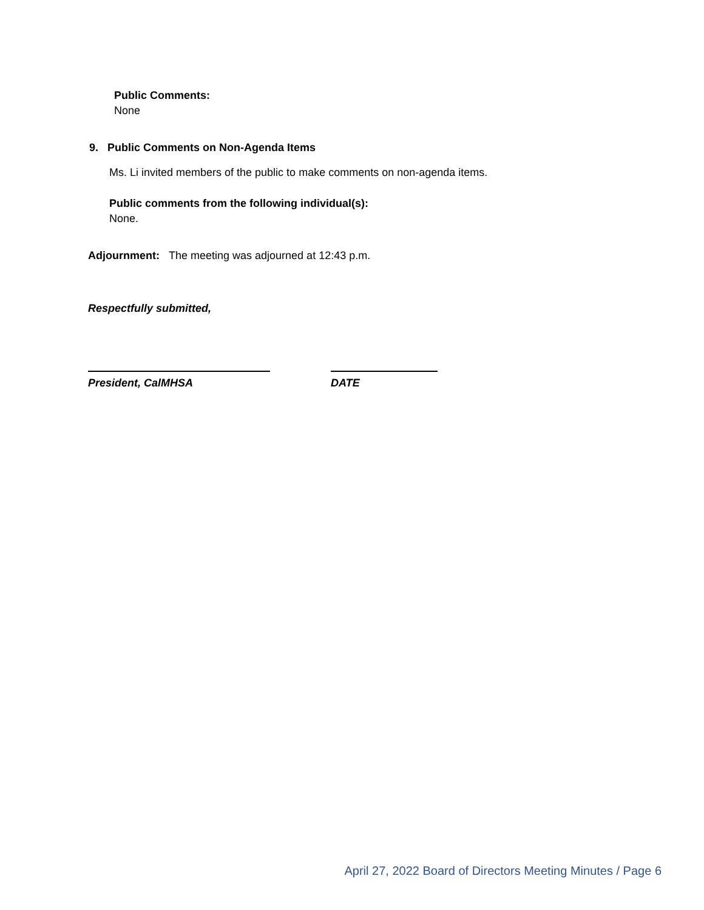Public Comments:
None
9. Public Comments on Non-Agenda Items
Ms. Li invited members of the public to make comments on non-agenda items.
Public comments from the following individual(s):
None.
Adjournment: The meeting was adjourned at 12:43 p.m.
Respectfully submitted,
President, CalMHSA DATE
April 27, 2022 Board of Directors Meeting Minutes / Page 6